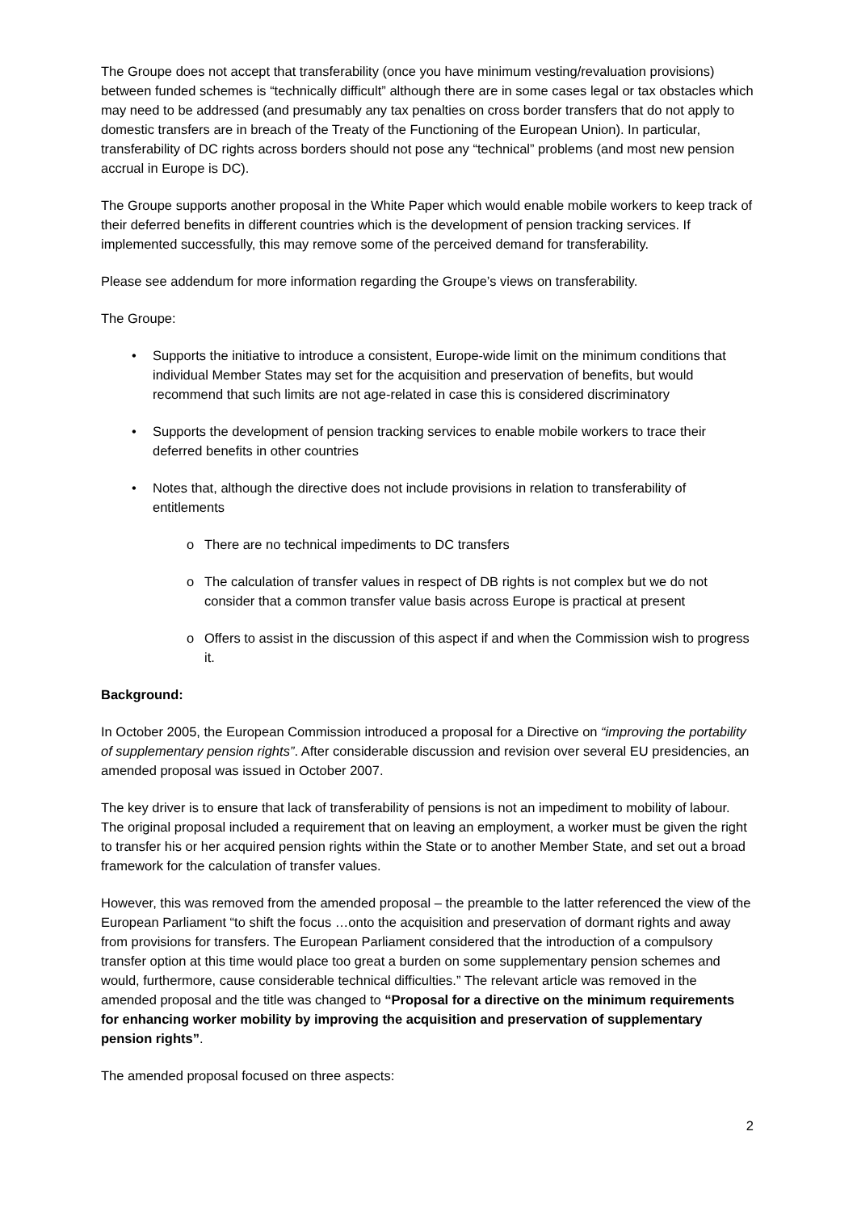The Groupe does not accept that transferability (once you have minimum vesting/revaluation provisions) between funded schemes is “technically difficult” although there are in some cases legal or tax obstacles which may need to be addressed (and presumably any tax penalties on cross border transfers that do not apply to domestic transfers are in breach of the Treaty of the Functioning of the European Union). In particular, transferability of DC rights across borders should not pose any “technical” problems (and most new pension accrual in Europe is DC).
The Groupe supports another proposal in the White Paper which would enable mobile workers to keep track of their deferred benefits in different countries which is the development of pension tracking services. If implemented successfully, this may remove some of the perceived demand for transferability.
Please see addendum for more information regarding the Groupe’s views on transferability.
The Groupe:
• Supports the initiative to introduce a consistent, Europe-wide limit on the minimum conditions that individual Member States may set for the acquisition and preservation of benefits, but would recommend that such limits are not age-related in case this is considered discriminatory
• Supports the development of pension tracking services to enable mobile workers to trace their deferred benefits in other countries
• Notes that, although the directive does not include provisions in relation to transferability of entitlements
o There are no technical impediments to DC transfers
o The calculation of transfer values in respect of DB rights is not complex but we do not consider that a common transfer value basis across Europe is practical at present
o Offers to assist in the discussion of this aspect if and when the Commission wish to progress it.
Background:
In October 2005, the European Commission introduced a proposal for a Directive on “improving the portability of supplementary pension rights”. After considerable discussion and revision over several EU presidencies, an amended proposal was issued in October 2007.
The key driver is to ensure that lack of transferability of pensions is not an impediment to mobility of labour. The original proposal included a requirement that on leaving an employment, a worker must be given the right to transfer his or her acquired pension rights within the State or to another Member State, and set out a broad framework for the calculation of transfer values.
However, this was removed from the amended proposal – the preamble to the latter referenced the view of the European Parliament “to shift the focus …onto the acquisition and preservation of dormant rights and away from provisions for transfers. The European Parliament considered that the introduction of a compulsory transfer option at this time would place too great a burden on some supplementary pension schemes and would, furthermore, cause considerable technical difficulties.” The relevant article was removed in the amended proposal and the title was changed to “Proposal for a directive on the minimum requirements for enhancing worker mobility by improving the acquisition and preservation of supplementary pension rights”.
The amended proposal focused on three aspects:
2